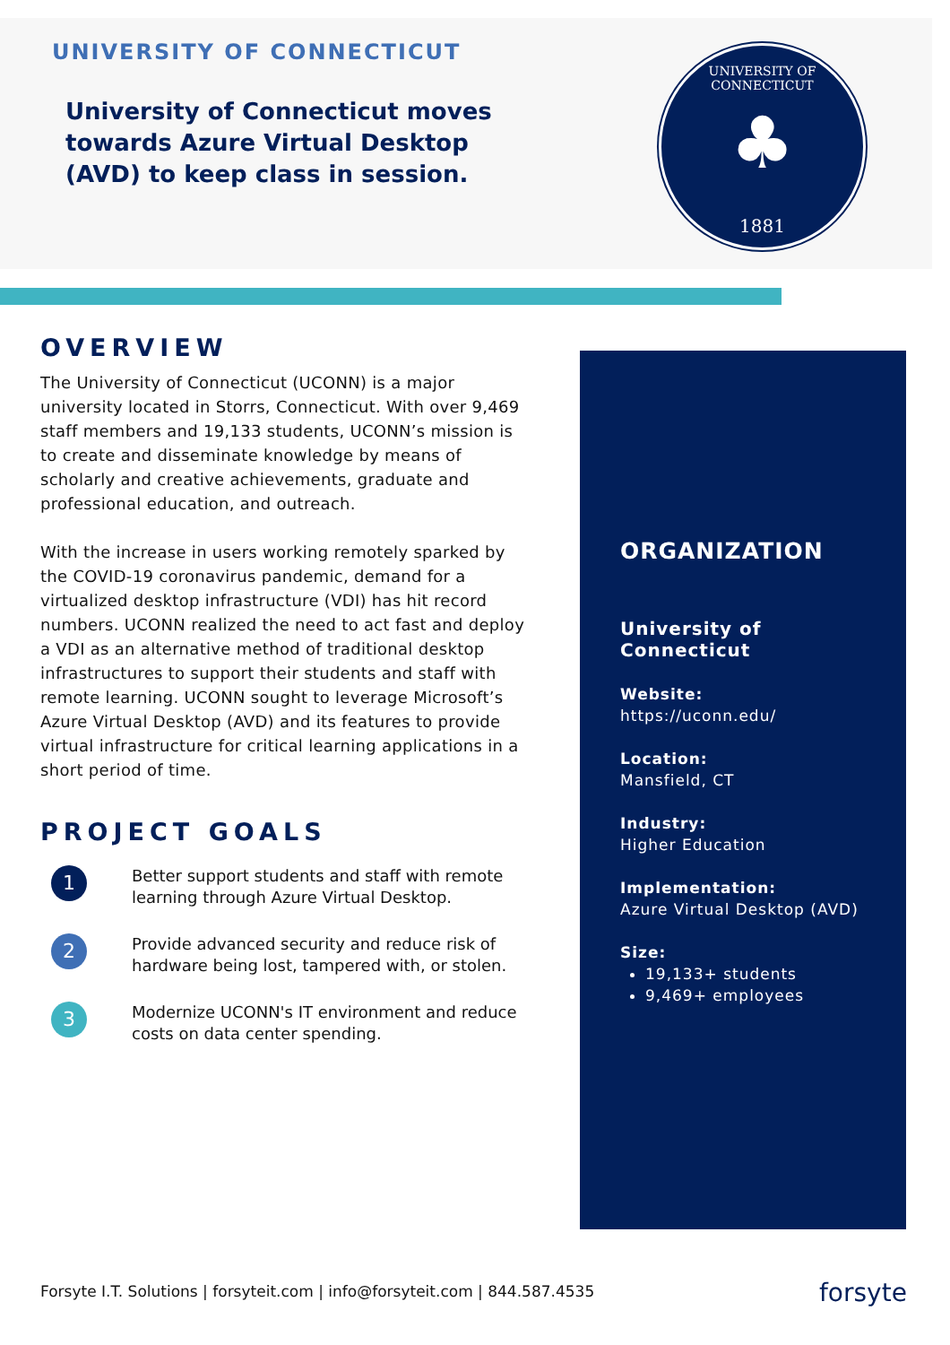UNIVERSITY OF CONNECTICUT
University of Connecticut moves towards Azure Virtual Desktop (AVD) to keep class in session.
UNIVERSITY OF CONNECTICUT
♣
1881
OVERVIEW
The University of Connecticut (UCONN) is a major university located in Storrs, Connecticut. With over 9,469 staff members and 19,133 students, UCONN’s mission is to create and disseminate knowledge by means of scholarly and creative achievements, graduate and professional education, and outreach.
With the increase in users working remotely sparked by the COVID-19 coronavirus pandemic, demand for a virtualized desktop infrastructure (VDI) has hit record numbers. UCONN realized the need to act fast and deploy a VDI as an alternative method of traditional desktop infrastructures to support their students and staff with remote learning. UCONN sought to leverage Microsoft’s Azure Virtual Desktop (AVD) and its features to provide virtual infrastructure for critical learning applications in a short period of time.
PROJECT GOALS
1
Better support students and staff with remote learning through Azure Virtual Desktop.
2
Provide advanced security and reduce risk of hardware being lost, tampered with, or stolen.
3
Modernize UCONN's IT environment and reduce costs on data center spending.
ORGANIZATION
University of Connecticut
Website:
https://uconn.edu/
Location:
Mansfield, CT
Industry:
Higher Education
Implementation:
Azure Virtual Desktop (AVD)
Size:
19,133+ students
9,469+ employees
Forsyte I.T. Solutions | forsyteit.com | info@forsyteit.com | 844.587.4535
forsyte